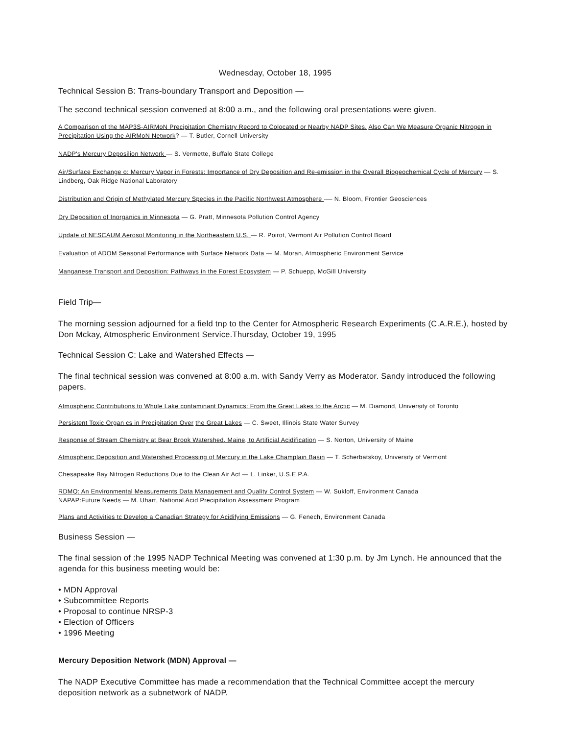Wednesday, October 18, 1995
Technical Session B: Trans-boundary Transport and Deposition —
The second technical session convened at 8:00 a.m., and the following oral presentations were given.
A Comparison of the MAP3S-AIRMoN Precipitation Chemistry Record to Colocated or Nearby NADP Sites. Also Can We Measure Organic Nitrogen in Precipitation Using the AIRMoN Network? — T. Butler, Cornell University
NADP's Mercury Deposilion Network — S. Vermette, Buffalo State College
Air/Surface Exchange o: Mercury Vapor in Forests: Importance of Dry Deposition and Re-emission in the Overall Biogeochemical Cycle of Mercury — S. Lindberg, Oak Ridge National Laboratory
Distribution and Origin of Methylated Mercury Species in the Pacific Northwest Atmosphere -— N. Bloom, Frontier Geosciences
Dry Deposition of Inorganics in Minnesota — G. Pratt, Minnesota Pollution Control Agency
Update of NESCAUM Aerosol Monitoring in the Northeastern U.S. — R. Poirot, Vermont Air Pollution Control Board
Evaluation of ADOM Seasonal Performance with Surface Network Data — M. Moran, Atmospheric Environment Service
Manganese Transport and Deposition: Pathways in the Forest Ecosystem — P. Schuepp, McGill University
Field Trip—
The morning session adjourned for a field tnp to the Center for Atmospheric Research Experiments (C.A.R.E.), hosted by Don Mckay, Atmospheric Environment Service.Thursday, October 19, 1995
Technical Session C: Lake and Watershed Effects —
The final technical session was convened at 8:00 a.m. with Sandy Verry as Moderator. Sandy introduced the following papers.
Atmospheric Contributions to Whole Lake contaminant Dynamics: From the Great Lakes to the Arctic — M. Diamond, University of Toronto
Persistent Toxic Organ cs in Precipitation Over the Great Lakes — C. Sweet, Illinois State Water Survey
Response of Stream Chemistry at Bear Brook Watershed, Maine, to Artificial Acidification — S. Norton, University of Maine
Atmospheric Deposition and Watershed Processing of Mercury in the Lake Champlain Basin — T. Scherbatskoy, University of Vermont
Chesapeake Bay Nitrogen Reductions Due to the Clean Air Act — L. Linker, U.S.E.P.A.
RDMQ: An Environmental Measurements Data Management and Quality Control System — W. Sukloff, Environment Canada
NAPAP:Future Needs — M. Uhart, National Acid Precipitation Assessment Program
Plans and Activities tc Develop a Canadian Strategy for Acidifying Emissions — G. Fenech, Environment Canada
Business Session —
The final session of :he 1995 NADP Technical Meeting was convened at 1:30 p.m. by Jm Lynch. He announced that the agenda for this business meeting would be:
• MDN Approval
• Subcommittee Reports
• Proposal to continue NRSP-3
• Election of Officers
• 1996 Meeting
Mercury Deposition Network (MDN) Approval —
The NADP Executive Committee has made a recommendation that the Technical Committee accept the mercury deposition network as a subnetwork of NADP.